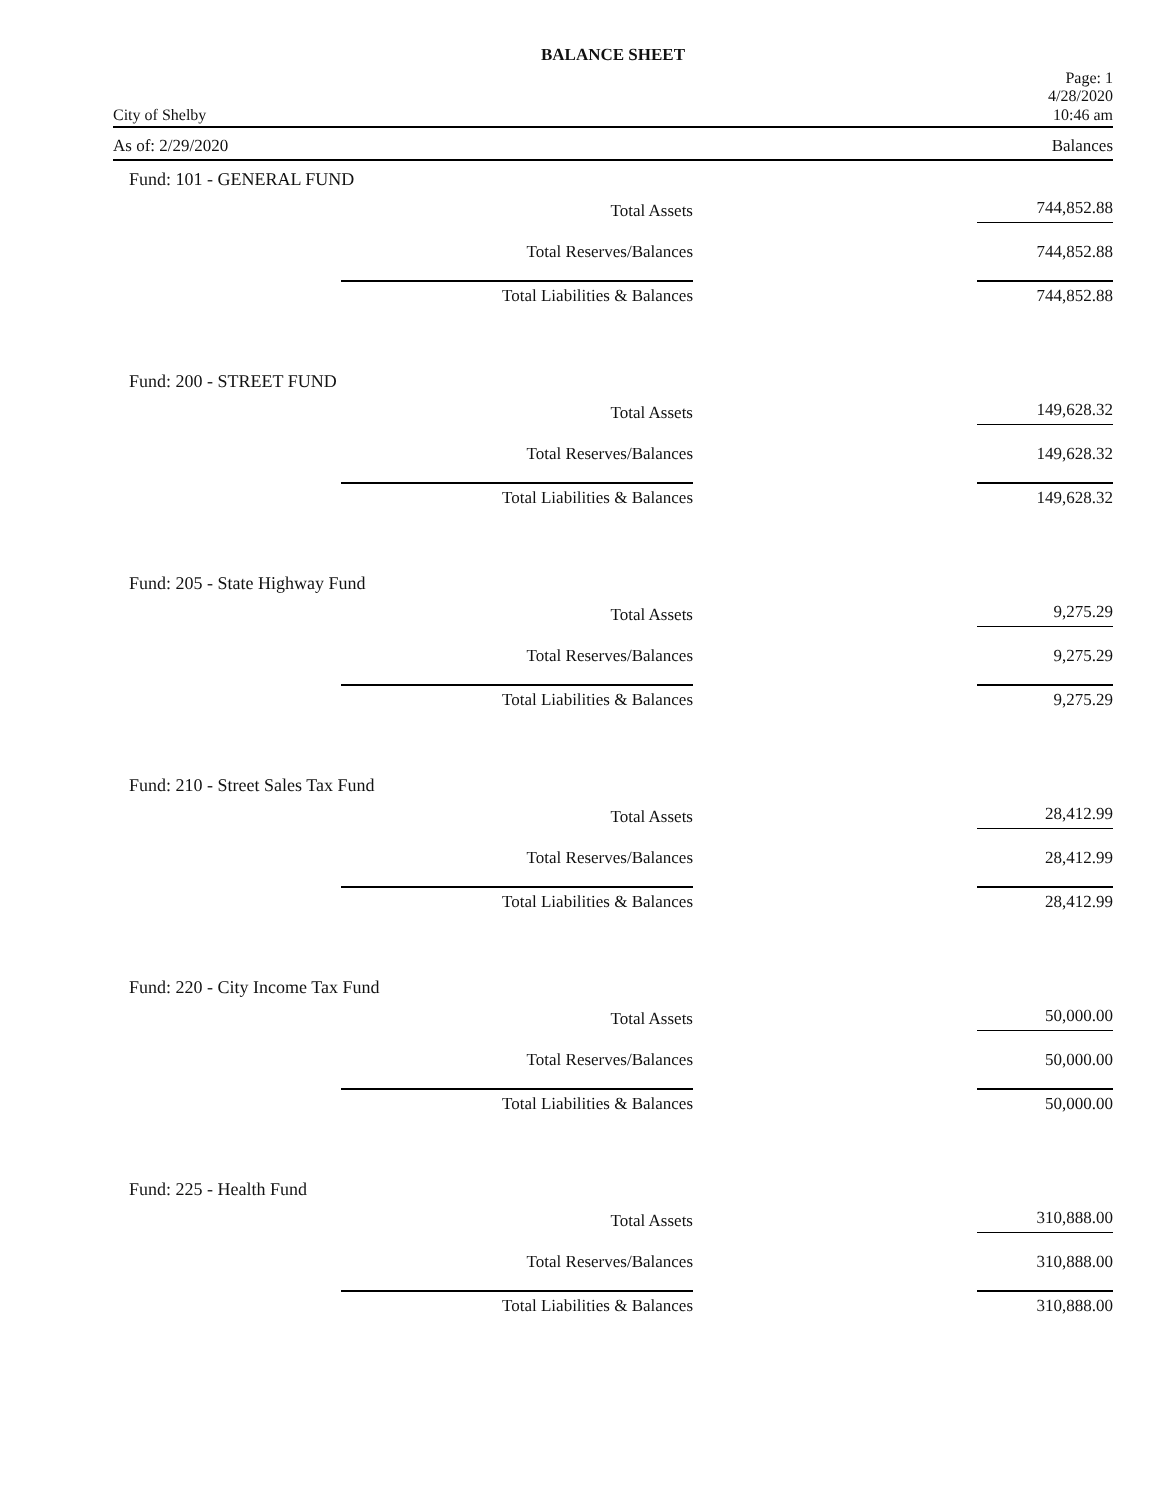BALANCE SHEET
City of Shelby Page: 1
4/28/2020
10:46 am
As of: 2/29/2020 Balances
Fund: 101 - GENERAL FUND
| Total Assets | 744,852.88 |
| Total Reserves/Balances | 744,852.88 |
| Total Liabilities & Balances | 744,852.88 |
Fund: 200 - STREET FUND
| Total Assets | 149,628.32 |
| Total Reserves/Balances | 149,628.32 |
| Total Liabilities & Balances | 149,628.32 |
Fund: 205 - State Highway Fund
| Total Assets | 9,275.29 |
| Total Reserves/Balances | 9,275.29 |
| Total Liabilities & Balances | 9,275.29 |
Fund: 210 - Street Sales Tax Fund
| Total Assets | 28,412.99 |
| Total Reserves/Balances | 28,412.99 |
| Total Liabilities & Balances | 28,412.99 |
Fund: 220 - City Income Tax Fund
| Total Assets | 50,000.00 |
| Total Reserves/Balances | 50,000.00 |
| Total Liabilities & Balances | 50,000.00 |
Fund: 225 - Health Fund
| Total Assets | 310,888.00 |
| Total Reserves/Balances | 310,888.00 |
| Total Liabilities & Balances | 310,888.00 |